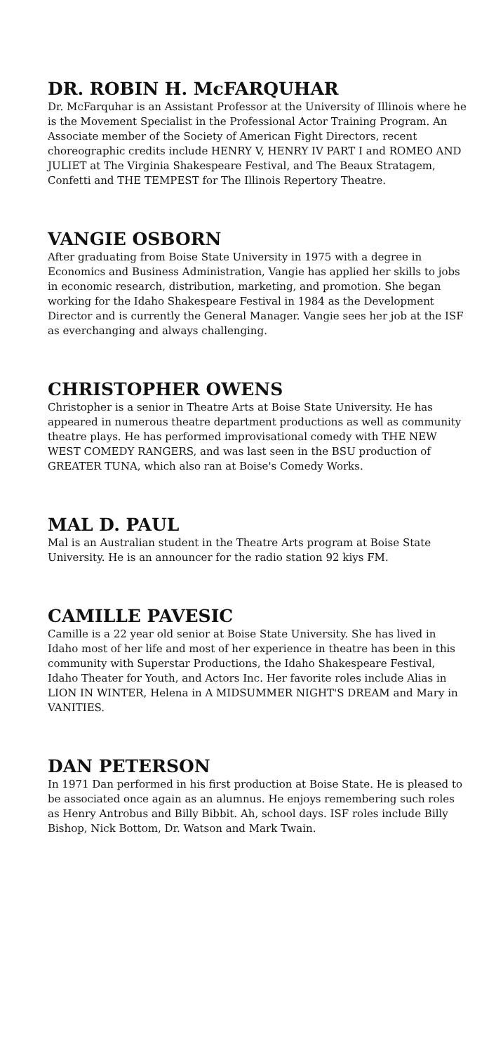DR. ROBIN H. McFARQUHAR
Dr. McFarquhar is an Assistant Professor at the University of Illinois where he is the Movement Specialist in the Professional Actor Training Program. An Associate member of the Society of American Fight Directors, recent choreographic credits include HENRY V, HENRY IV PART I and ROMEO AND JULIET at The Virginia Shakespeare Festival, and The Beaux Stratagem, Confetti and THE TEMPEST for The Illinois Repertory Theatre.
VANGIE OSBORN
After graduating from Boise State University in 1975 with a degree in Economics and Business Administration, Vangie has applied her skills to jobs in economic research, distribution, marketing, and promotion. She began working for the Idaho Shakespeare Festival in 1984 as the Development Director and is currently the General Manager. Vangie sees her job at the ISF as everchanging and always challenging.
CHRISTOPHER OWENS
Christopher is a senior in Theatre Arts at Boise State University. He has appeared in numerous theatre department productions as well as community theatre plays. He has performed improvisational comedy with THE NEW WEST COMEDY RANGERS, and was last seen in the BSU production of GREATER TUNA, which also ran at Boise's Comedy Works.
MAL D. PAUL
Mal is an Australian student in the Theatre Arts program at Boise State University. He is an announcer for the radio station 92 kiys FM.
CAMILLE PAVESIC
Camille is a 22 year old senior at Boise State University. She has lived in Idaho most of her life and most of her experience in theatre has been in this community with Superstar Productions, the Idaho Shakespeare Festival, Idaho Theater for Youth, and Actors Inc. Her favorite roles include Alias in LION IN WINTER, Helena in A MIDSUMMER NIGHT'S DREAM and Mary in VANITIES.
DAN PETERSON
In 1971 Dan performed in his first production at Boise State. He is pleased to be associated once again as an alumnus. He enjoys remembering such roles as Henry Antrobus and Billy Bibbit. Ah, school days. ISF roles include Billy Bishop, Nick Bottom, Dr. Watson and Mark Twain.